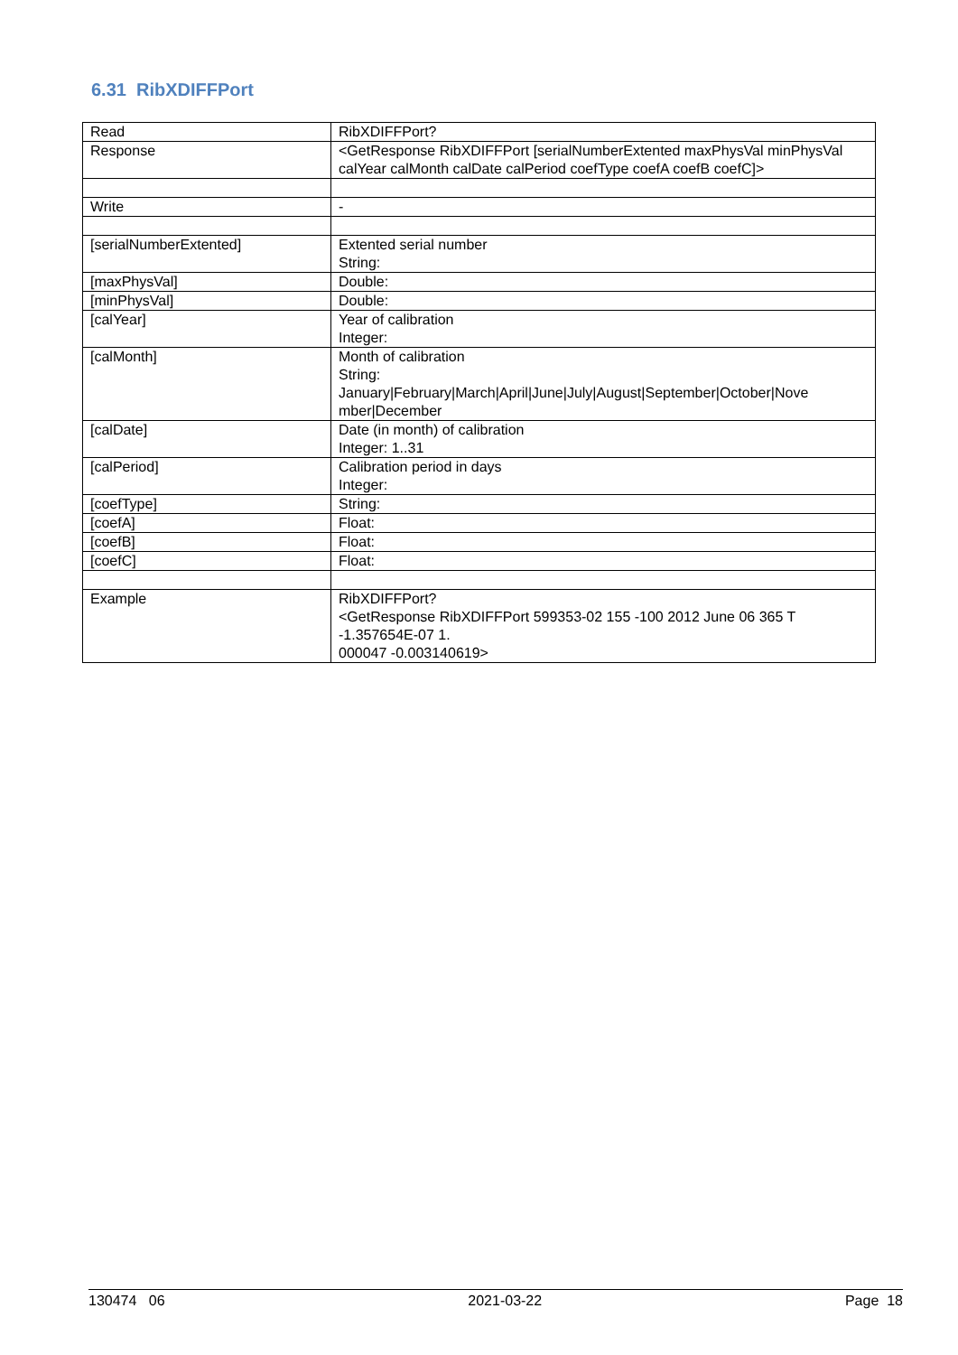6.31 RibXDIFFPort
| Read | RibXDIFFPort? |
| Response | <GetResponse RibXDIFFPort [serialNumberExtented maxPhysVal minPhysVal calYear calMonth calDate calPeriod coefType coefA coefB coefC]> |
| Write | - |
| [serialNumberExtented] | Extented serial number String: |
| [maxPhysVal] | Double: |
| [minPhysVal] | Double: |
| [calYear] | Year of calibration Integer: |
| [calMonth] | Month of calibration String: January/February/March/April/June/July/August/September/October/Nove mber/December |
| [calDate] | Date (in month) of calibration Integer: 1..31 |
| [calPeriod] | Calibration period in days Integer: |
| [coefType] | String: |
| [coefA] | Float: |
| [coefB] | Float: |
| [coefC] | Float: |
| Example | RibXDIFFPort? <GetResponse RibXDIFFPort 599353-02 155 -100 2012 June 06 365 T -1.357654E-07 1. 000047 -0.003140619> |
130474 06 2021-03-22 Page 18